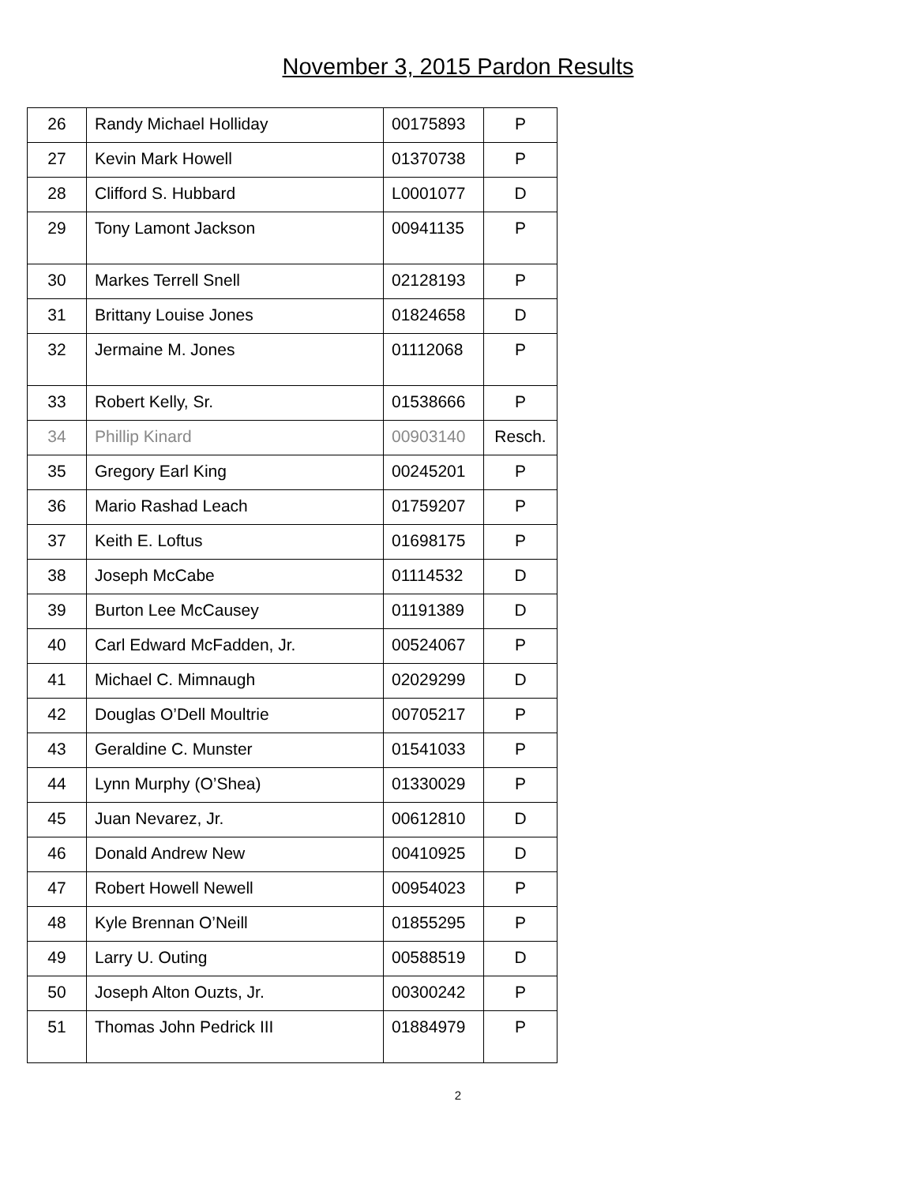November 3, 2015 Pardon Results
| 26 | Randy Michael Holliday | 00175893 | P |
| 27 | Kevin Mark Howell | 01370738 | P |
| 28 | Clifford S. Hubbard | L0001077 | D |
| 29 | Tony Lamont Jackson | 00941135 | P |
| 30 | Markes Terrell Snell | 02128193 | P |
| 31 | Brittany Louise Jones | 01824658 | D |
| 32 | Jermaine M. Jones | 01112068 | P |
| 33 | Robert Kelly, Sr. | 01538666 | P |
| 34 | Phillip Kinard | 00903140 | Resch. |
| 35 | Gregory Earl King | 00245201 | P |
| 36 | Mario Rashad Leach | 01759207 | P |
| 37 | Keith E. Loftus | 01698175 | P |
| 38 | Joseph McCabe | 01114532 | D |
| 39 | Burton Lee McCausey | 01191389 | D |
| 40 | Carl Edward McFadden, Jr. | 00524067 | P |
| 41 | Michael C. Mimnaugh | 02029299 | D |
| 42 | Douglas O’Dell Moultrie | 00705217 | P |
| 43 | Geraldine C. Munster | 01541033 | P |
| 44 | Lynn Murphy (O’Shea) | 01330029 | P |
| 45 | Juan Nevarez, Jr. | 00612810 | D |
| 46 | Donald Andrew New | 00410925 | D |
| 47 | Robert Howell Newell | 00954023 | P |
| 48 | Kyle Brennan O’Neill | 01855295 | P |
| 49 | Larry U. Outing | 00588519 | D |
| 50 | Joseph Alton Ouzts, Jr. | 00300242 | P |
| 51 | Thomas John Pedrick III | 01884979 | P |
2